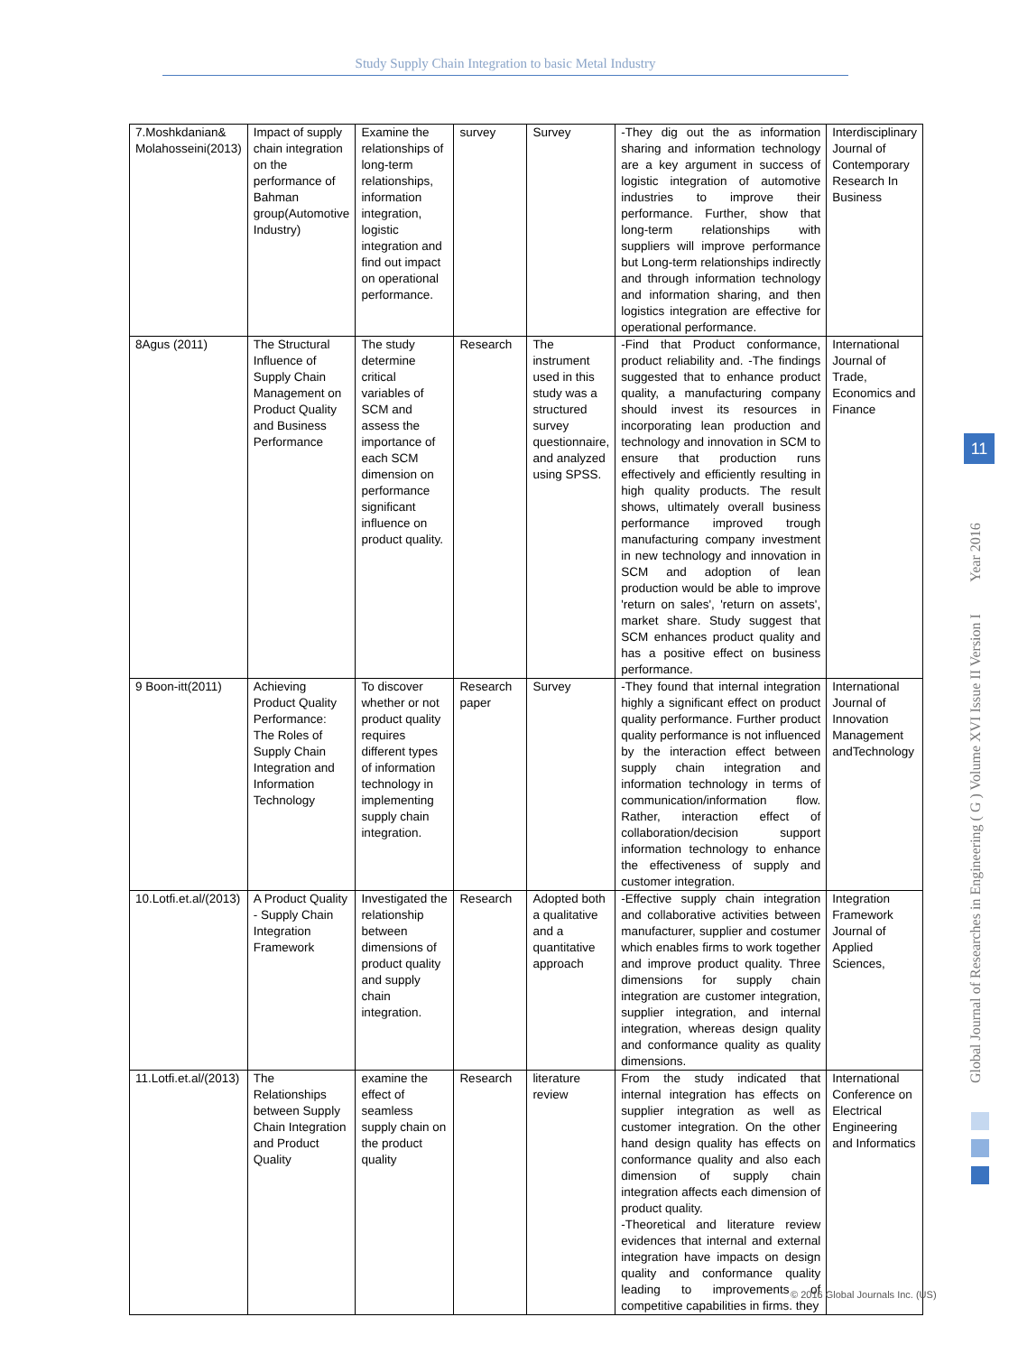Study Supply Chain Integration to basic Metal Industry
| 7.Moshkdanian& Molahosseini(2013) | Impact of supply chain integration on the performance of Bahman group(Automotive Industry) | Examine the relationships of long-term relationships, information integration, logistic integration and find out impact on operational performance. | survey | Survey | -They dig out the as information sharing and information technology are a key argument in success of logistic integration of automotive industries to improve their performance. Further, show that long-term relationships with suppliers will improve performance but Long-term relationships indirectly and through information technology and information sharing, and then logistics integration are effective for operational performance. | Interdisciplinary Journal of Contemporary Research In Business |
| 8Agus (2011) | The Structural Influence of Supply Chain Management on Product Quality and Business Performance | The study determine critical variables of SCM and assess the importance of each SCM dimension on performance significant influence on product quality. | Research | The instrument used in this study was a structured survey questionnaire, and analyzed using SPSS. | -Find that Product conformance, product reliability and. -The findings suggested that to enhance product quality, a manufacturing company should invest its resources in incorporating lean production and technology and innovation in SCM to ensure that production runs effectively and efficiently resulting in high quality products. The result shows, ultimately overall business performance improved trough manufacturing company investment in new technology and innovation in SCM and adoption of lean production would be able to improve 'return on sales', 'return on assets', market share. Study suggest that SCM enhances product quality and has a positive effect on business performance. | International Journal of Trade, Economics and Finance |
| 9 Boon-itt(2011) | Achieving Product Quality Performance: The Roles of Supply Chain Integration and Information Technology | To discover whether or not product quality requires different types of information technology in implementing supply chain integration. | Research paper | Survey | -They found that internal integration highly a significant effect on product quality performance. Further product quality performance is not influenced by the interaction effect between supply chain integration and information technology in terms of communication/information flow. Rather, interaction effect of collaboration/decision support information technology to enhance the effectiveness of supply and customer integration. | International Journal of Innovation Management andTechnology |
| 10.Lotfi.et.al/(2013) | A Product Quality - Supply Chain Integration Framework | Investigated the relationship between dimensions of product quality and supply chain integration. | Research | Adopted both a qualitative and a quantitative approach | -Effective supply chain integration and collaborative activities between manufacturer, supplier and costumer which enables firms to work together and improve product quality. Three dimensions for supply chain integration are customer integration, supplier integration, and internal integration, whereas design quality and conformance quality as quality dimensions. | Integration Framework Journal of Applied Sciences, |
| 11.Lotfi.et.al/(2013) | The Relationships between Supply Chain Integration and Product Quality | examine the effect of seamless supply chain on the product quality | Research | literature review | From the study indicated that internal integration has effects on supplier integration as well as customer integration. On the other hand design quality has effects on conformance quality and also each dimension of supply chain integration affects each dimension of product quality. -Theoretical and literature review evidences that internal and external integration have impacts on design quality and conformance quality leading to improvements of competitive capabilities in firms. they | International Conference on Electrical Engineering and Informatics |
Global Journal of Researches in Engineering ( G ) Volume XVI Issue II Version I Year 2016
11
© 2016 Global Journals Inc. (US)